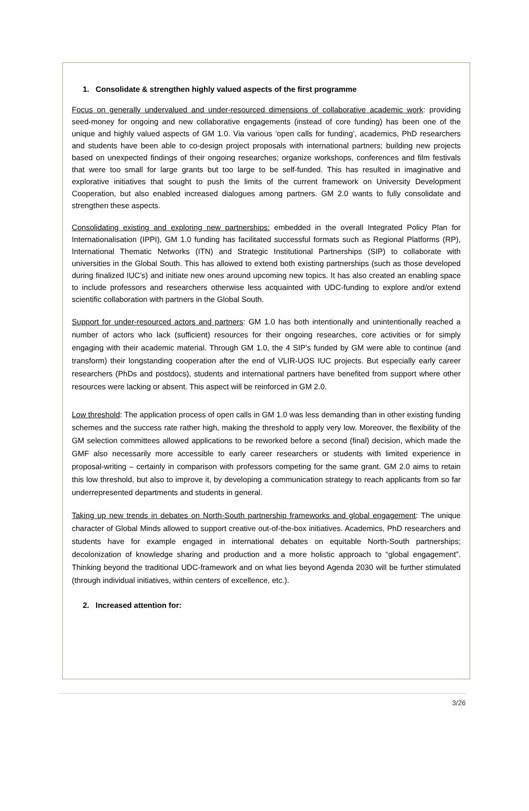1. Consolidate & strengthen highly valued aspects of the first programme
Focus on generally undervalued and under-resourced dimensions of collaborative academic work: providing seed-money for ongoing and new collaborative engagements (instead of core funding) has been one of the unique and highly valued aspects of GM 1.0. Via various ‘open calls for funding’, academics, PhD researchers and students have been able to co-design project proposals with international partners; building new projects based on unexpected findings of their ongoing researches; organize workshops, conferences and film festivals that were too small for large grants but too large to be self-funded. This has resulted in imaginative and explorative initiatives that sought to push the limits of the current framework on University Development Cooperation, but also enabled increased dialogues among partners. GM 2.0 wants to fully consolidate and strengthen these aspects.
Consolidating existing and exploring new partnerships: embedded in the overall Integrated Policy Plan for Internationalisation (IPPI), GM 1.0 funding has facilitated successful formats such as Regional Platforms (RP), International Thematic Networks (ITN) and Strategic Institutional Partnerships (SIP) to collaborate with universities in the Global South. This has allowed to extend both existing partnerships (such as those developed during finalized IUC’s) and initiate new ones around upcoming new topics. It has also created an enabling space to include professors and researchers otherwise less acquainted with UDC-funding to explore and/or extend scientific collaboration with partners in the Global South.
Support for under-resourced actors and partners: GM 1.0 has both intentionally and unintentionally reached a number of actors who lack (sufficient) resources for their ongoing researches, core activities or for simply engaging with their academic material. Through GM 1.0, the 4 SIP’s funded by GM were able to continue (and transform) their longstanding cooperation after the end of VLIR-UOS IUC projects. But especially early career researchers (PhDs and postdocs), students and international partners have benefited from support where other resources were lacking or absent. This aspect will be reinforced in GM 2.0.
Low threshold: The application process of open calls in GM 1.0 was less demanding than in other existing funding schemes and the success rate rather high, making the threshold to apply very low. Moreover, the flexibility of the GM selection committees allowed applications to be reworked before a second (final) decision, which made the GMF also necessarily more accessible to early career researchers or students with limited experience in proposal-writing – certainly in comparison with professors competing for the same grant. GM 2.0 aims to retain this low threshold, but also to improve it, by developing a communication strategy to reach applicants from so far underrepresented departments and students in general.
Taking up new trends in debates on North-South partnership frameworks and global engagement: The unique character of Global Minds allowed to support creative out-of-the-box initiatives. Academics, PhD researchers and students have for example engaged in international debates on equitable North-South partnerships; decolonization of knowledge sharing and production and a more holistic approach to “global engagement”. Thinking beyond the traditional UDC-framework and on what lies beyond Agenda 2030 will be further stimulated (through individual initiatives, within centers of excellence, etc.).
2. Increased attention for:
3/26